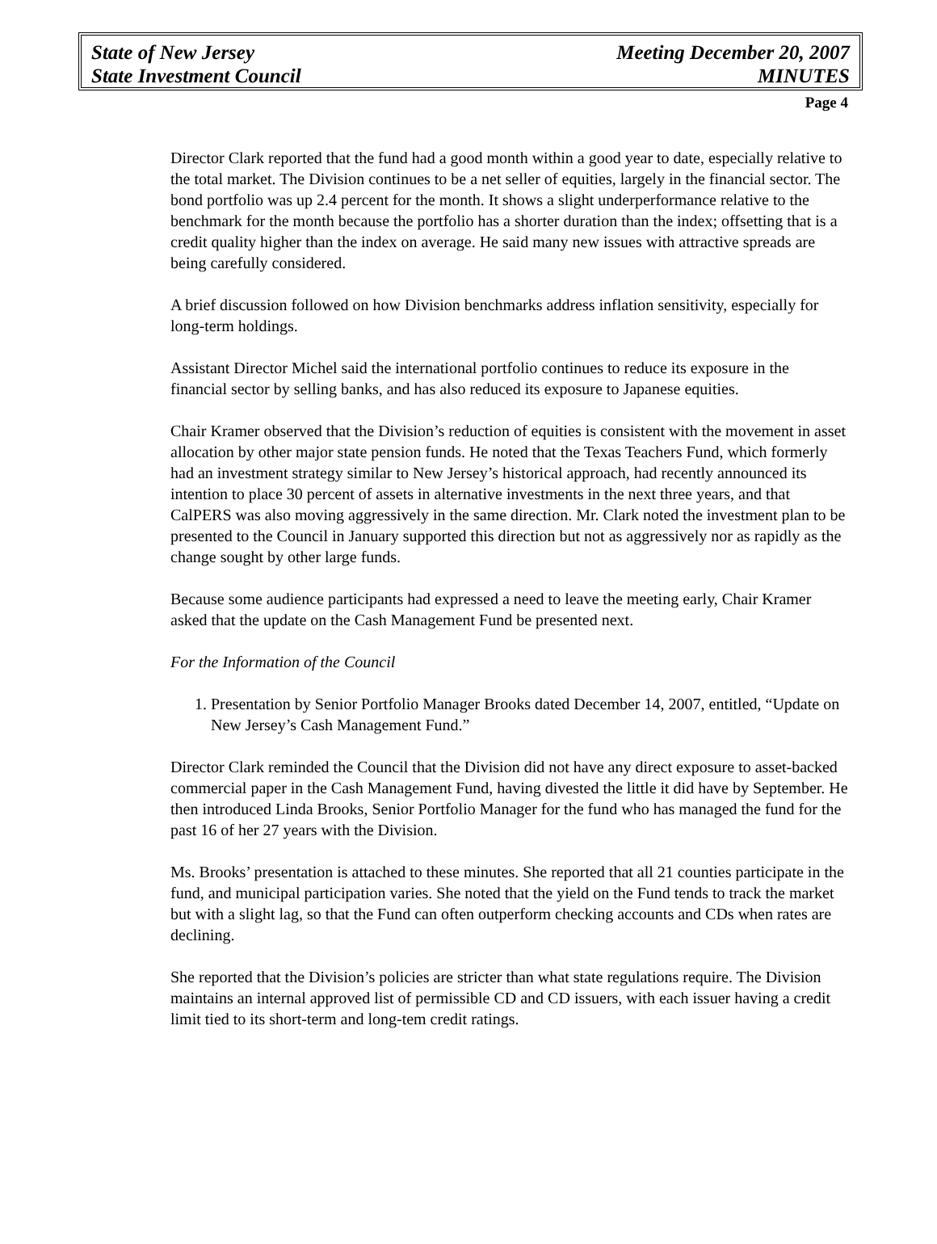State of New Jersey
State Investment Council
Meeting December 20, 2007
MINUTES
Page 4
Director Clark reported that the fund had a good month within a good year to date, especially relative to the total market. The Division continues to be a net seller of equities, largely in the financial sector. The bond portfolio was up 2.4 percent for the month. It shows a slight underperformance relative to the benchmark for the month because the portfolio has a shorter duration than the index; offsetting that is a credit quality higher than the index on average. He said many new issues with attractive spreads are being carefully considered.
A brief discussion followed on how Division benchmarks address inflation sensitivity, especially for long-term holdings.
Assistant Director Michel said the international portfolio continues to reduce its exposure in the financial sector by selling banks, and has also reduced its exposure to Japanese equities.
Chair Kramer observed that the Division’s reduction of equities is consistent with the movement in asset allocation by other major state pension funds. He noted that the Texas Teachers Fund, which formerly had an investment strategy similar to New Jersey’s historical approach, had recently announced its intention to place 30 percent of assets in alternative investments in the next three years, and that CalPERS was also moving aggressively in the same direction. Mr. Clark noted the investment plan to be presented to the Council in January supported this direction but not as aggressively nor as rapidly as the change sought by other large funds.
Because some audience participants had expressed a need to leave the meeting early, Chair Kramer asked that the update on the Cash Management Fund be presented next.
For the Information of the Council
1. Presentation by Senior Portfolio Manager Brooks dated December 14, 2007, entitled, “Update on New Jersey’s Cash Management Fund.”
Director Clark reminded the Council that the Division did not have any direct exposure to asset-backed commercial paper in the Cash Management Fund, having divested the little it did have by September. He then introduced Linda Brooks, Senior Portfolio Manager for the fund who has managed the fund for the past 16 of her 27 years with the Division.
Ms. Brooks’ presentation is attached to these minutes. She reported that all 21 counties participate in the fund, and municipal participation varies. She noted that the yield on the Fund tends to track the market but with a slight lag, so that the Fund can often outperform checking accounts and CDs when rates are declining.
She reported that the Division’s policies are stricter than what state regulations require. The Division maintains an internal approved list of permissible CD and CD issuers, with each issuer having a credit limit tied to its short-term and long-tem credit ratings.